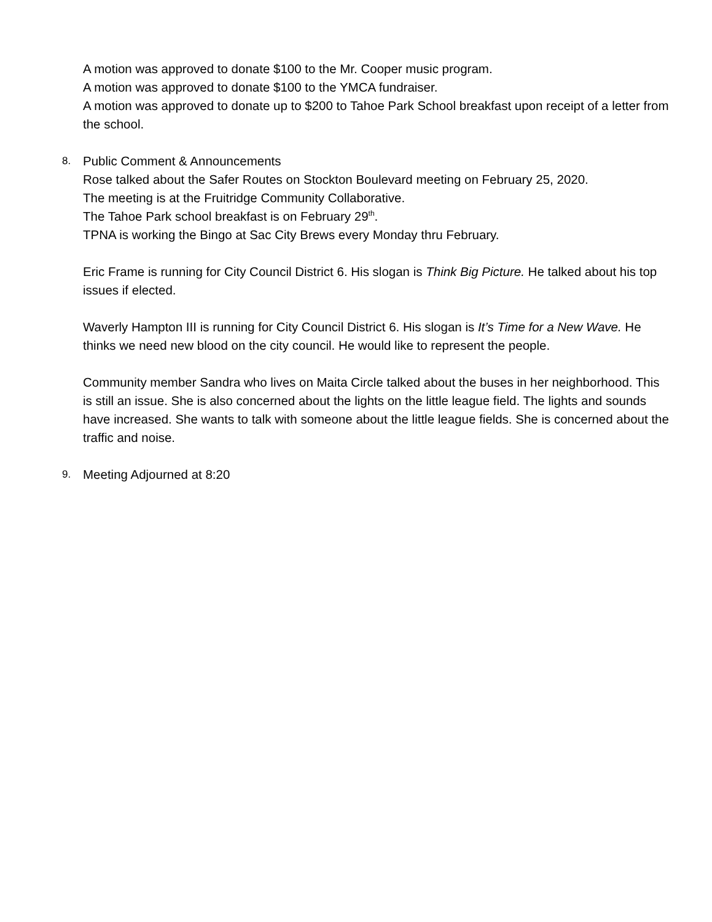A motion was approved to donate $100 to the Mr. Cooper music program.
A motion was approved to donate $100 to the YMCA fundraiser.
A motion was approved to donate up to $200 to Tahoe Park School breakfast upon receipt of a letter from the school.
8. Public Comment & Announcements
Rose talked about the Safer Routes on Stockton Boulevard meeting on February 25, 2020.
The meeting is at the Fruitridge Community Collaborative.
The Tahoe Park school breakfast is on February 29<sup>th</sup>.
TPNA is working the Bingo at Sac City Brews every Monday thru February.
Eric Frame is running for City Council District 6. His slogan is Think Big Picture. He talked about his top issues if elected.
Waverly Hampton III is running for City Council District 6. His slogan is It’s Time for a New Wave. He thinks we need new blood on the city council. He would like to represent the people.
Community member Sandra who lives on Maita Circle talked about the buses in her neighborhood. This is still an issue. She is also concerned about the lights on the little league field. The lights and sounds have increased. She wants to talk with someone about the little league fields. She is concerned about the traffic and noise.
9. Meeting Adjourned at 8:20